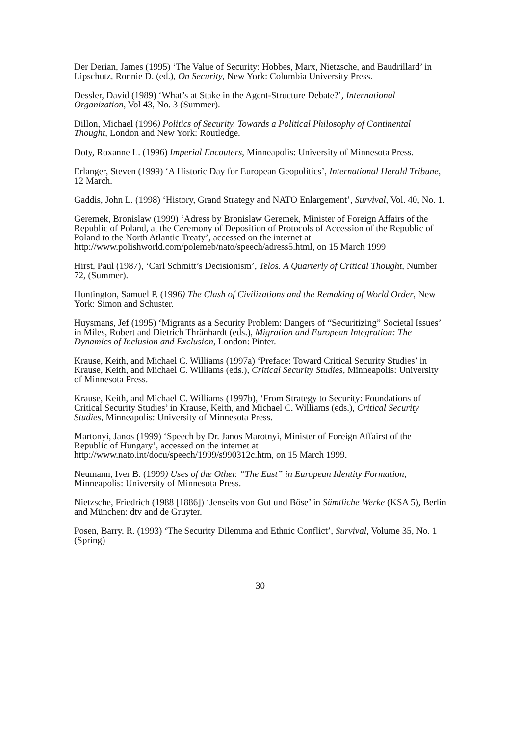Der Derian, James (1995) ‘The Value of Security: Hobbes, Marx, Nietzsche, and Baudrillard’ in Lipschutz, Ronnie D. (ed.), On Security, New York: Columbia University Press.
Dessler, David (1989) ‘What’s at Stake in the Agent-Structure Debate?’, International Organization, Vol 43, No. 3 (Summer).
Dillon, Michael (1996) Politics of Security. Towards a Political Philosophy of Continental Thought, London and New York: Routledge.
Doty, Roxanne L. (1996) Imperial Encouters, Minneapolis: University of Minnesota Press.
Erlanger, Steven (1999) ‘A Historic Day for European Geopolitics’, International Herald Tribune, 12 March.
Gaddis, John L. (1998) ‘History, Grand Strategy and NATO Enlargement’, Survival, Vol. 40, No. 1.
Geremek, Bronislaw (1999) ‘Adress by Bronislaw Geremek, Minister of Foreign Affairs of the Republic of Poland, at the Ceremony of Deposition of Protocols of Accession of the Republic of Poland to the North Atlantic Treaty’, accessed on the internet at http://www.polishworld.com/polemeb/nato/speech/adress5.html, on 15 March 1999
Hirst, Paul (1987), ‘Carl Schmitt’s Decisionism’, Telos. A Quarterly of Critical Thought, Number 72, (Summer).
Huntington, Samuel P. (1996) The Clash of Civilizations and the Remaking of World Order, New York: Simon and Schuster.
Huysmans, Jef (1995) ‘Migrants as a Security Problem: Dangers of “Securitizing” Societal Issues’ in Miles, Robert and Dietrich Thränhardt (eds.), Migration and European Integration: The Dynamics of Inclusion and Exclusion, London: Pinter.
Krause, Keith, and Michael C. Williams (1997a) ‘Preface: Toward Critical Security Studies’ in Krause, Keith, and Michael C. Williams (eds.), Critical Security Studies, Minneapolis: University of Minnesota Press.
Krause, Keith, and Michael C. Williams (1997b), ‘From Strategy to Security: Foundations of Critical Security Studies’ in Krause, Keith, and Michael C. Williams (eds.), Critical Security Studies, Minneapolis: University of Minnesota Press.
Martonyi, Janos (1999) ‘Speech by Dr. Janos Marotnyi, Minister of Foreign Affairst of the Republic of Hungary’, accessed on the internet at http://www.nato.int/docu/speech/1999/s990312c.htm, on 15 March 1999.
Neumann, Iver B. (1999) Uses of the Other. “The East” in European Identity Formation, Minneapolis: University of Minnesota Press.
Nietzsche, Friedrich (1988 [1886]) ‘Jenseits von Gut und Böse’ in Sämtliche Werke (KSA 5), Berlin and München: dtv and de Gruyter.
Posen, Barry. R. (1993) ‘The Security Dilemma and Ethnic Conflict’, Survival, Volume 35, No. 1 (Spring)
30